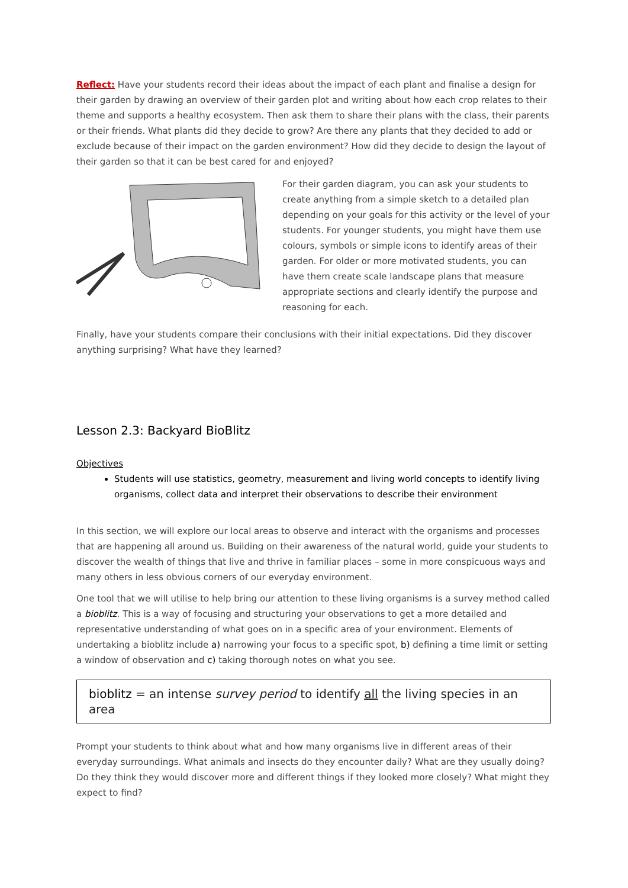Reflect: Have your students record their ideas about the impact of each plant and finalise a design for their garden by drawing an overview of their garden plot and writing about how each crop relates to their theme and supports a healthy ecosystem. Then ask them to share their plans with the class, their parents or their friends. What plants did they decide to grow? Are there any plants that they decided to add or exclude because of their impact on the garden environment? How did they decide to design the layout of their garden so that it can be best cared for and enjoyed?
For their garden diagram, you can ask your students to create anything from a simple sketch to a detailed plan depending on your goals for this activity or the level of your students. For younger students, you might have them use colours, symbols or simple icons to identify areas of their garden. For older or more motivated students, you can have them create scale landscape plans that measure appropriate sections and clearly identify the purpose and reasoning for each.
Finally, have your students compare their conclusions with their initial expectations. Did they discover anything surprising? What have they learned?
Lesson 2.3: Backyard BioBlitz
Objectives
Students will use statistics, geometry, measurement and living world concepts to identify living organisms, collect data and interpret their observations to describe their environment
In this section, we will explore our local areas to observe and interact with the organisms and processes that are happening all around us. Building on their awareness of the natural world, guide your students to discover the wealth of things that live and thrive in familiar places – some in more conspicuous ways and many others in less obvious corners of our everyday environment.
One tool that we will utilise to help bring our attention to these living organisms is a survey method called a bioblitz. This is a way of focusing and structuring your observations to get a more detailed and representative understanding of what goes on in a specific area of your environment. Elements of undertaking a bioblitz include a) narrowing your focus to a specific spot, b) defining a time limit or setting a window of observation and c) taking thorough notes on what you see.
bioblitz = an intense survey period to identify all the living species in an area
Prompt your students to think about what and how many organisms live in different areas of their everyday surroundings. What animals and insects do they encounter daily? What are they usually doing? Do they think they would discover more and different things if they looked more closely? What might they expect to find?